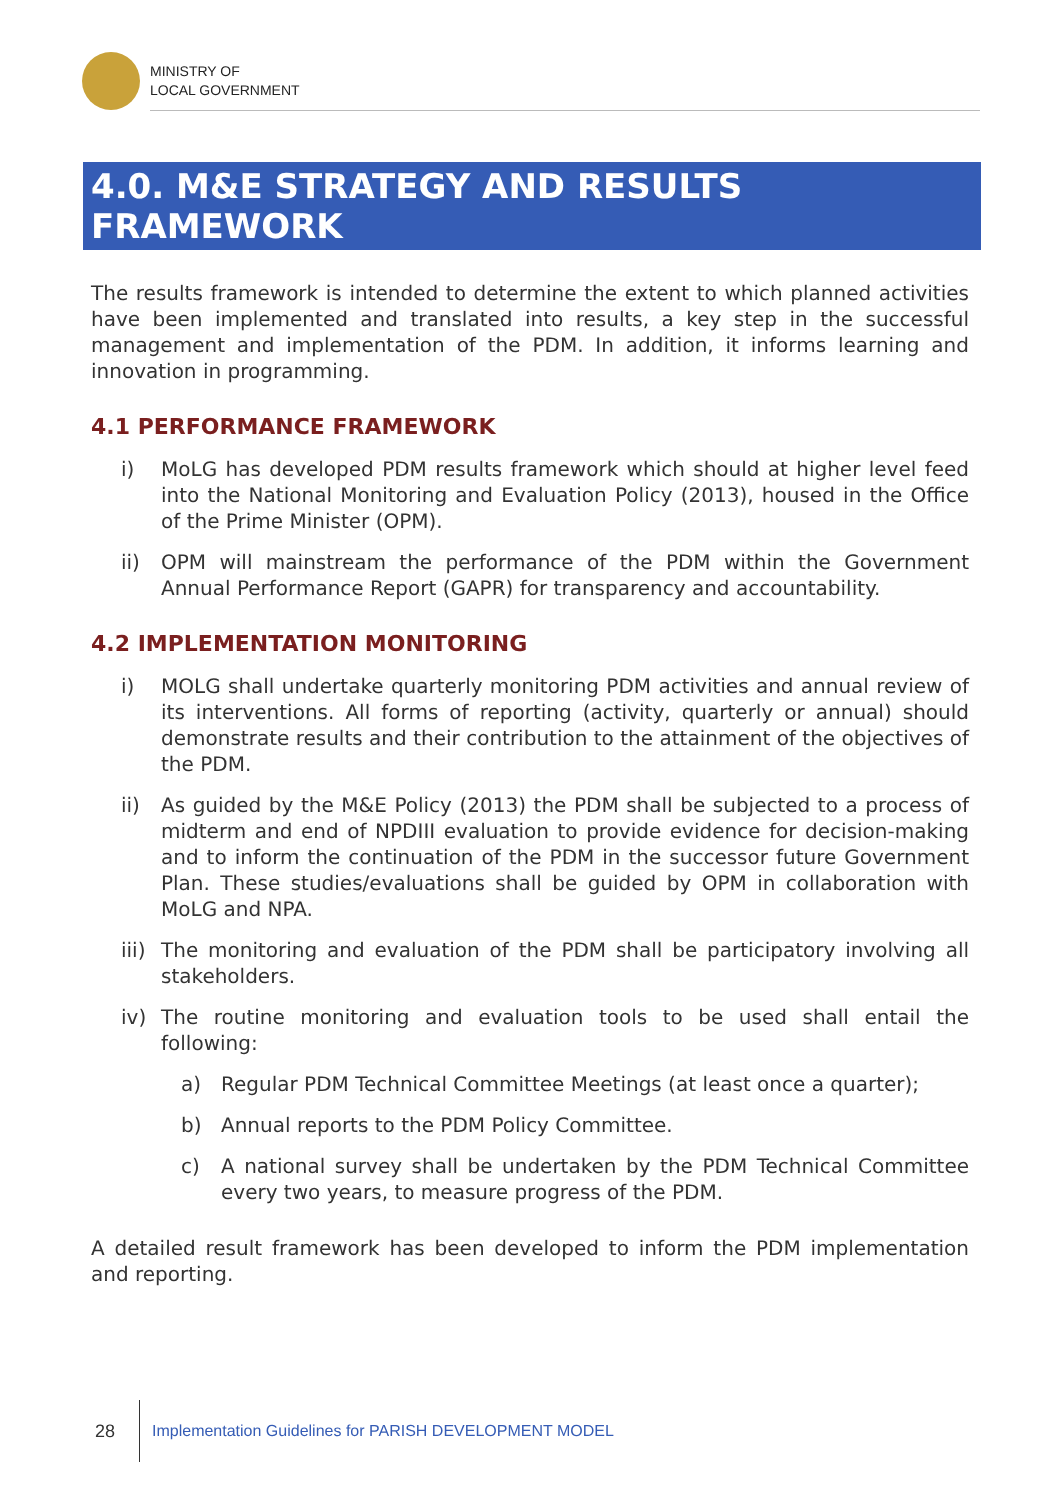MINISTRY OF
LOCAL GOVERNMENT
4.0. M&E STRATEGY AND RESULTS FRAMEWORK
The results framework is intended to determine the extent to which planned activities have been implemented and translated into results, a key step in the successful management and implementation of the PDM. In addition, it informs learning and innovation in programming.
4.1 PERFORMANCE FRAMEWORK
i) MoLG has developed PDM results framework which should at higher level feed into the National Monitoring and Evaluation Policy (2013), housed in the Office of the Prime Minister (OPM).
ii) OPM will mainstream the performance of the PDM within the Government Annual Performance Report (GAPR) for transparency and accountability.
4.2 IMPLEMENTATION MONITORING
i) MOLG shall undertake quarterly monitoring PDM activities and annual review of its interventions. All forms of reporting (activity, quarterly or annual) should demonstrate results and their contribution to the attainment of the objectives of the PDM.
ii) As guided by the M&E Policy (2013) the PDM shall be subjected to a process of midterm and end of NPDIII evaluation to provide evidence for decision-making and to inform the continuation of the PDM in the successor future Government Plan. These studies/evaluations shall be guided by OPM in collaboration with MoLG and NPA.
iii) The monitoring and evaluation of the PDM shall be participatory involving all stakeholders.
iv) The routine monitoring and evaluation tools to be used shall entail the following:
a) Regular PDM Technical Committee Meetings (at least once a quarter);
b) Annual reports to the PDM Policy Committee.
c) A national survey shall be undertaken by the PDM Technical Committee every two years, to measure progress of the PDM.
A detailed result framework has been developed to inform the PDM implementation and reporting.
28 Implementation Guidelines for PARISH DEVELOPMENT MODEL